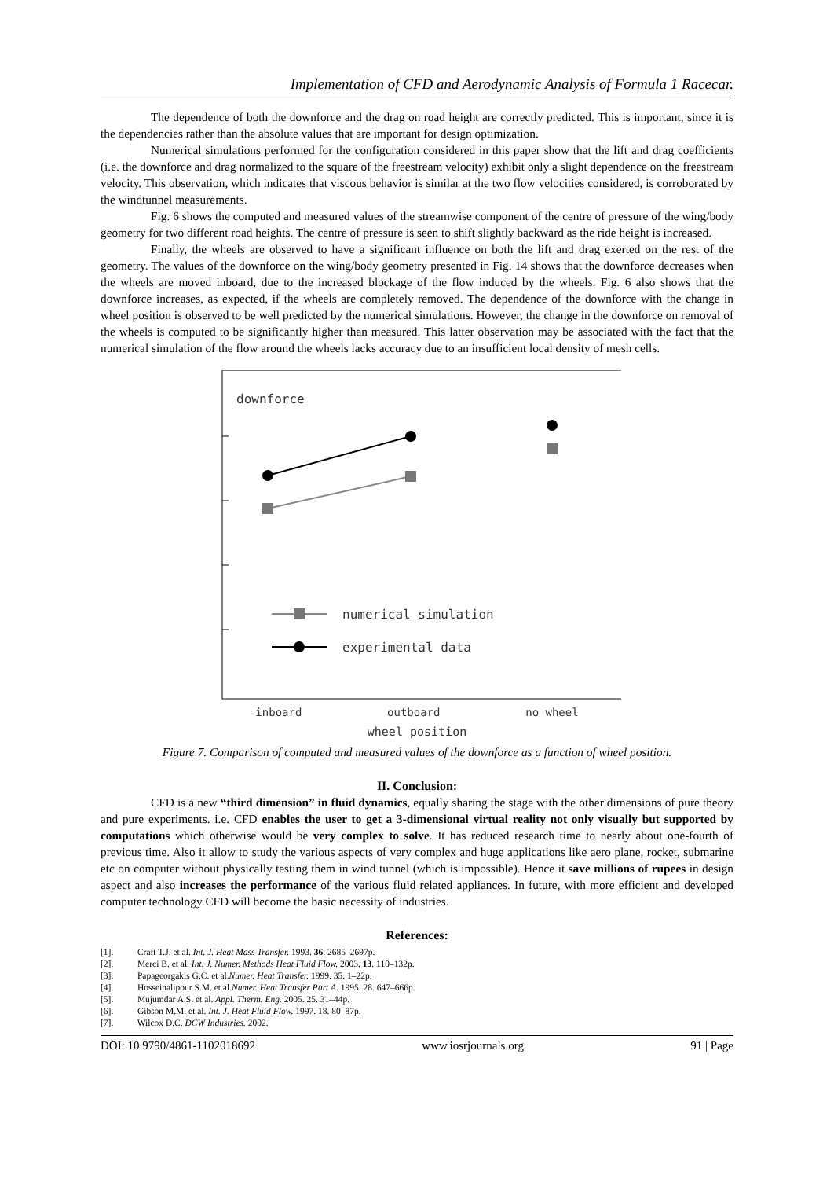Implementation of CFD and Aerodynamic Analysis of Formula 1 Racecar.
The dependence of both the downforce and the drag on road height are correctly predicted. This is important, since it is the dependencies rather than the absolute values that are important for design optimization.
Numerical simulations performed for the configuration considered in this paper show that the lift and drag coefficients (i.e. the downforce and drag normalized to the square of the freestream velocity) exhibit only a slight dependence on the freestream velocity. This observation, which indicates that viscous behavior is similar at the two flow velocities considered, is corroborated by the windtunnel measurements.
Fig. 6 shows the computed and measured values of the streamwise component of the centre of pressure of the wing/body geometry for two different road heights. The centre of pressure is seen to shift slightly backward as the ride height is increased.
Finally, the wheels are observed to have a significant influence on both the lift and drag exerted on the rest of the geometry. The values of the downforce on the wing/body geometry presented in Fig. 14 shows that the downforce decreases when the wheels are moved inboard, due to the increased blockage of the flow induced by the wheels. Fig. 6 also shows that the downforce increases, as expected, if the wheels are completely removed. The dependence of the downforce with the change in wheel position is observed to be well predicted by the numerical simulations. However, the change in the downforce on removal of the wheels is computed to be significantly higher than measured. This latter observation may be associated with the fact that the numerical simulation of the flow around the wheels lacks accuracy due to an insufficient local density of mesh cells.
downforce
numerical simulation
experimental data
inboard outboard no wheel
wheel position
Figure 7. Comparison of computed and measured values of the downforce as a function of wheel position.
II. Conclusion:
CFD is a new “third dimension” in fluid dynamics, equally sharing the stage with the other dimensions of pure theory and pure experiments. i.e. CFD enables the user to get a 3-dimensional virtual reality not only visually but supported by computations which otherwise would be very complex to solve. It has reduced research time to nearly about one-fourth of previous time. Also it allow to study the various aspects of very complex and huge applications like aero plane, rocket, submarine etc on computer without physically testing them in wind tunnel (which is impossible). Hence it save millions of rupees in design aspect and also increases the performance of the various fluid related appliances. In future, with more efficient and developed computer technology CFD will become the basic necessity of industries.
References:
[1]. Craft T.J. et al. Int. J. Heat Mass Transfer. 1993. 36. 2685–2697p.
[2]. Merci B. et al. Int. J. Numer. Methods Heat Fluid Flow. 2003. 13. 110–132p.
[3]. Papageorgakis G.C. et al.Numer. Heat Transfer. 1999. 35. 1–22p.
[4]. Hosseinalipour S.M. et al.Numer. Heat Transfer Part A. 1995. 28. 647–666p.
[5]. Mujumdar A.S. et al. Appl. Therm. Eng. 2005. 25. 31–44p.
[6]. Gibson M.M. et al. Int. J. Heat Fluid Flow. 1997. 18. 80–87p.
[7]. Wilcox D.C. DCW Industries. 2002.
DOI: 10.9790/4861-1102018692 www.iosrjournals.org 91 | Page